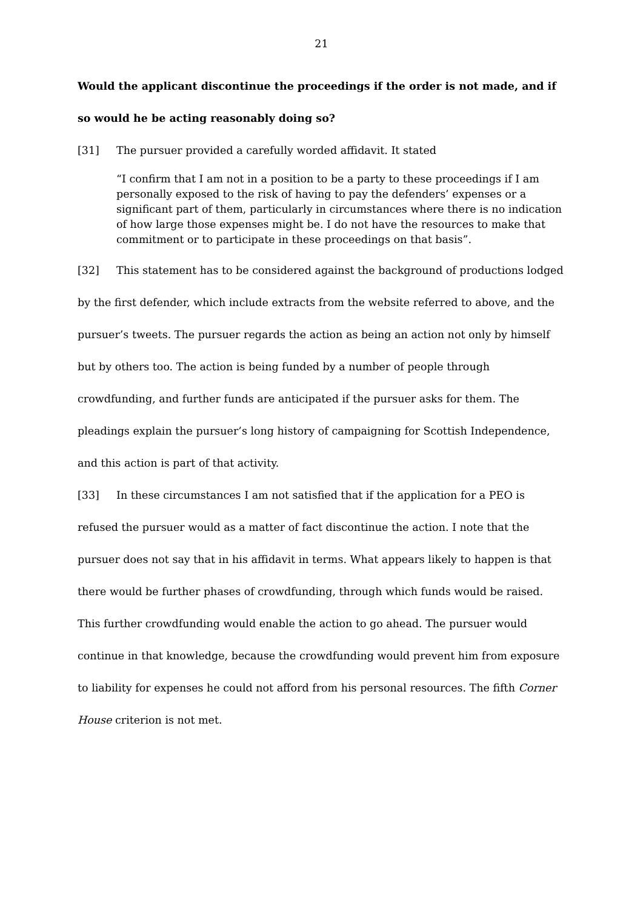21
Would the applicant discontinue the proceedings if the order is not made, and if so would he be acting reasonably doing so?
[31] The pursuer provided a carefully worded affidavit. It stated
“I confirm that I am not in a position to be a party to these proceedings if I am personally exposed to the risk of having to pay the defenders’ expenses or a significant part of them, particularly in circumstances where there is no indication of how large those expenses might be. I do not have the resources to make that commitment or to participate in these proceedings on that basis”.
[32] This statement has to be considered against the background of productions lodged by the first defender, which include extracts from the website referred to above, and the pursuer’s tweets. The pursuer regards the action as being an action not only by himself but by others too. The action is being funded by a number of people through crowdfunding, and further funds are anticipated if the pursuer asks for them. The pleadings explain the pursuer’s long history of campaigning for Scottish Independence, and this action is part of that activity.
[33] In these circumstances I am not satisfied that if the application for a PEO is refused the pursuer would as a matter of fact discontinue the action. I note that the pursuer does not say that in his affidavit in terms. What appears likely to happen is that there would be further phases of crowdfunding, through which funds would be raised. This further crowdfunding would enable the action to go ahead. The pursuer would continue in that knowledge, because the crowdfunding would prevent him from exposure to liability for expenses he could not afford from his personal resources. The fifth Corner House criterion is not met.